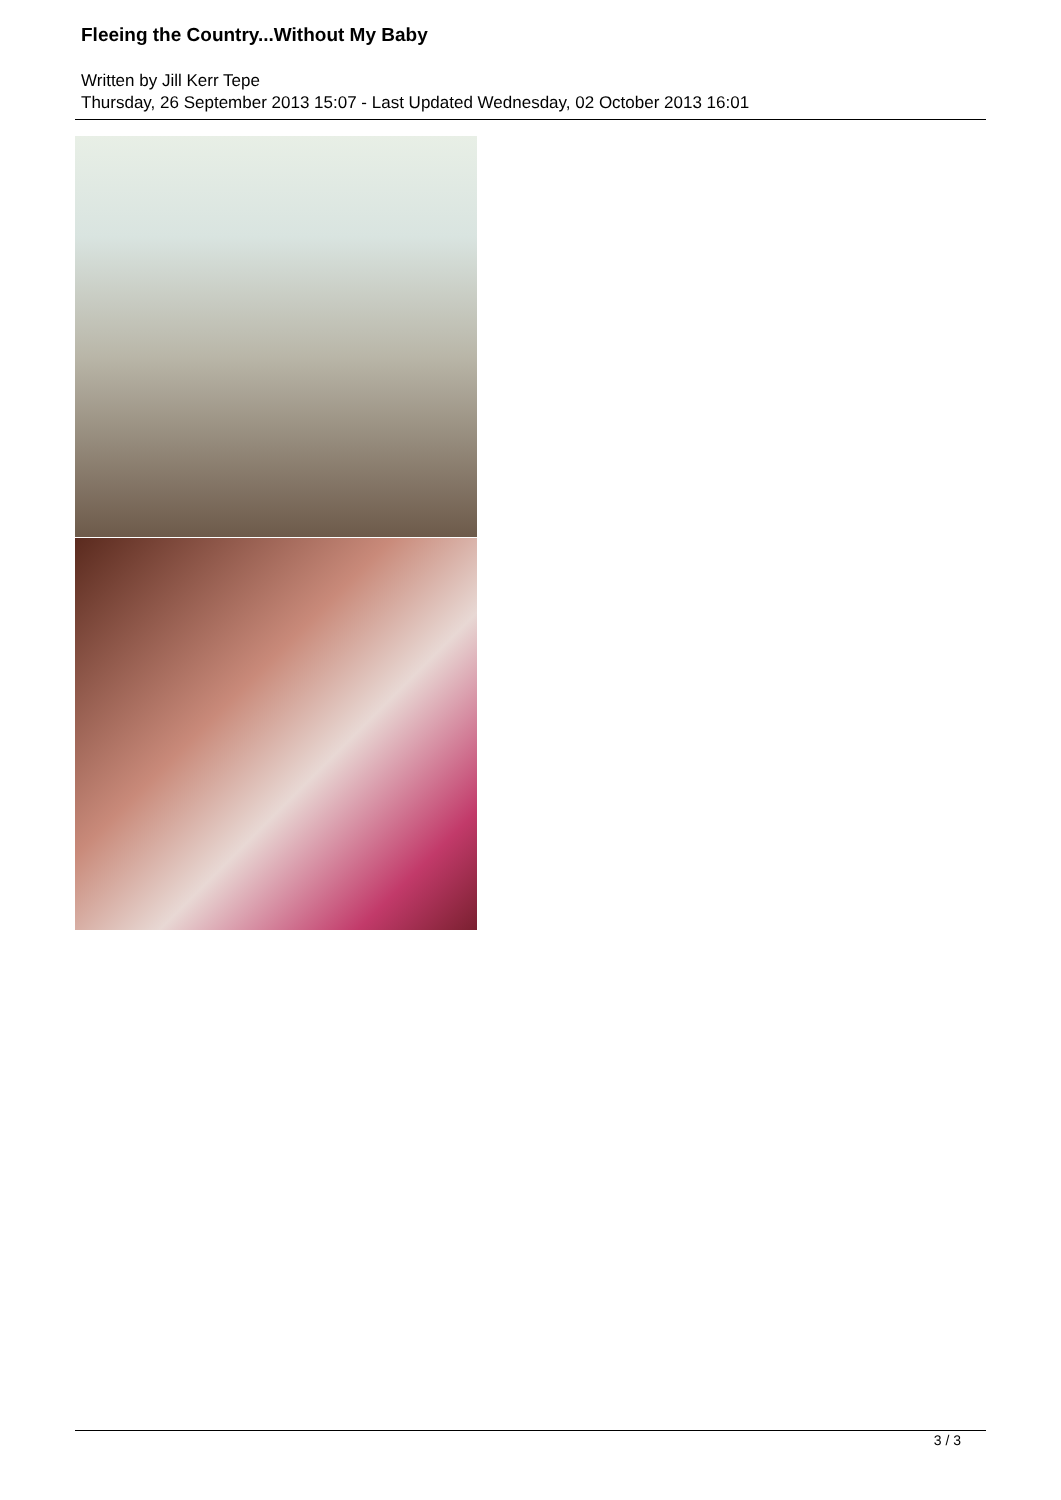Fleeing the Country...Without My Baby
Written by Jill Kerr Tepe
Thursday, 26 September 2013 15:07 - Last Updated Wednesday, 02 October 2013 16:01
3 / 3